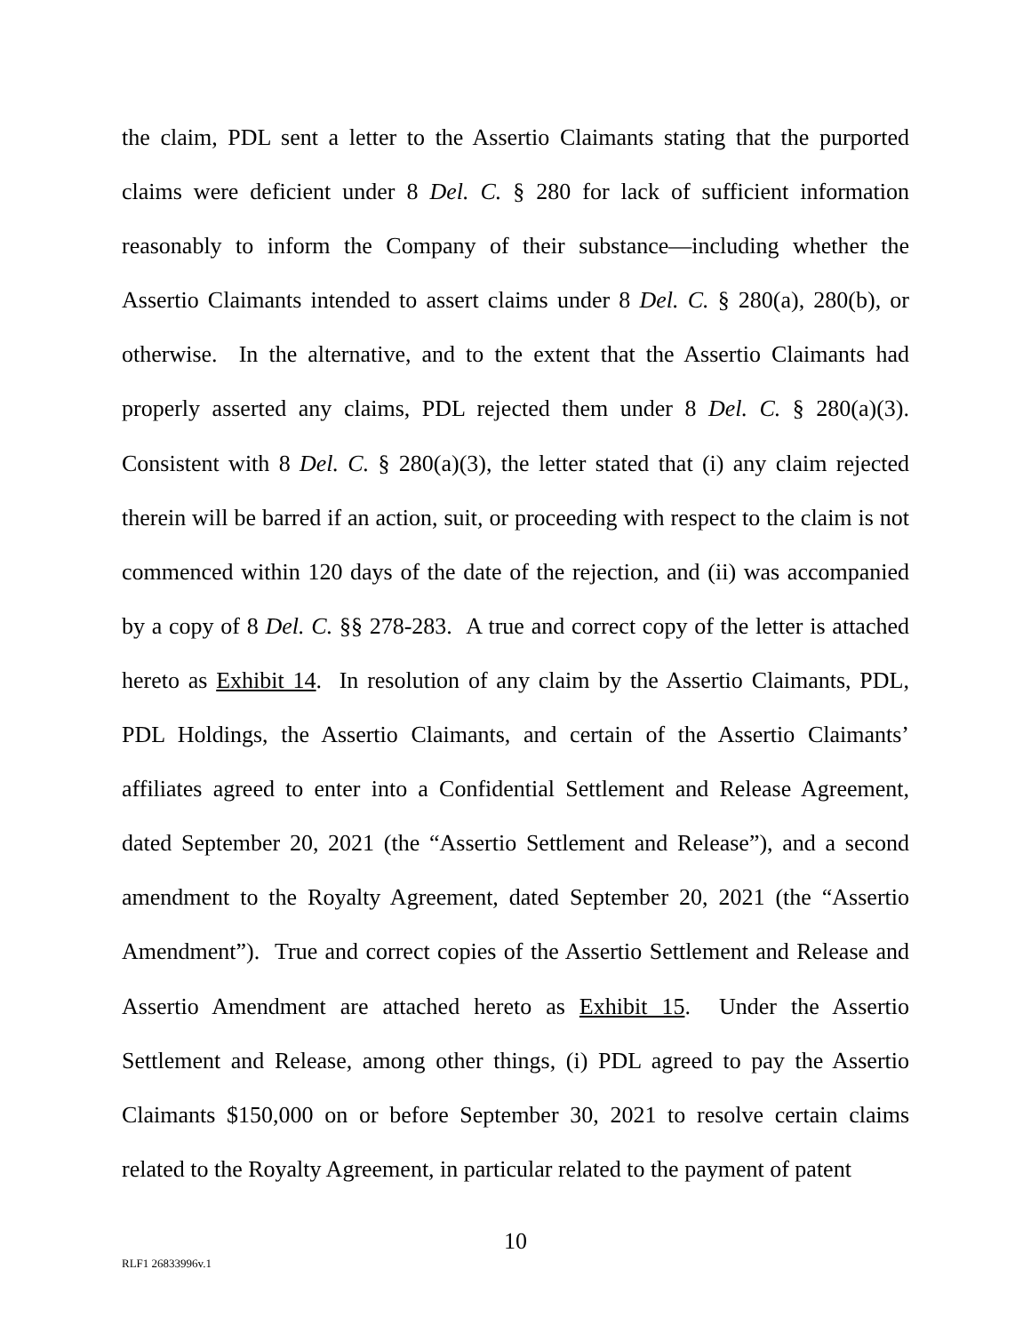the claim, PDL sent a letter to the Assertio Claimants stating that the purported claims were deficient under 8 Del. C. § 280 for lack of sufficient information reasonably to inform the Company of their substance—including whether the Assertio Claimants intended to assert claims under 8 Del. C. § 280(a), 280(b), or otherwise. In the alternative, and to the extent that the Assertio Claimants had properly asserted any claims, PDL rejected them under 8 Del. C. § 280(a)(3). Consistent with 8 Del. C. § 280(a)(3), the letter stated that (i) any claim rejected therein will be barred if an action, suit, or proceeding with respect to the claim is not commenced within 120 days of the date of the rejection, and (ii) was accompanied by a copy of 8 Del. C. §§ 278-283. A true and correct copy of the letter is attached hereto as Exhibit 14. In resolution of any claim by the Assertio Claimants, PDL, PDL Holdings, the Assertio Claimants, and certain of the Assertio Claimants’ affiliates agreed to enter into a Confidential Settlement and Release Agreement, dated September 20, 2021 (the “Assertio Settlement and Release”), and a second amendment to the Royalty Agreement, dated September 20, 2021 (the “Assertio Amendment”). True and correct copies of the Assertio Settlement and Release and Assertio Amendment are attached hereto as Exhibit 15. Under the Assertio Settlement and Release, among other things, (i) PDL agreed to pay the Assertio Claimants $150,000 on or before September 30, 2021 to resolve certain claims related to the Royalty Agreement, in particular related to the payment of patent
10
RLF1 26833996v.1